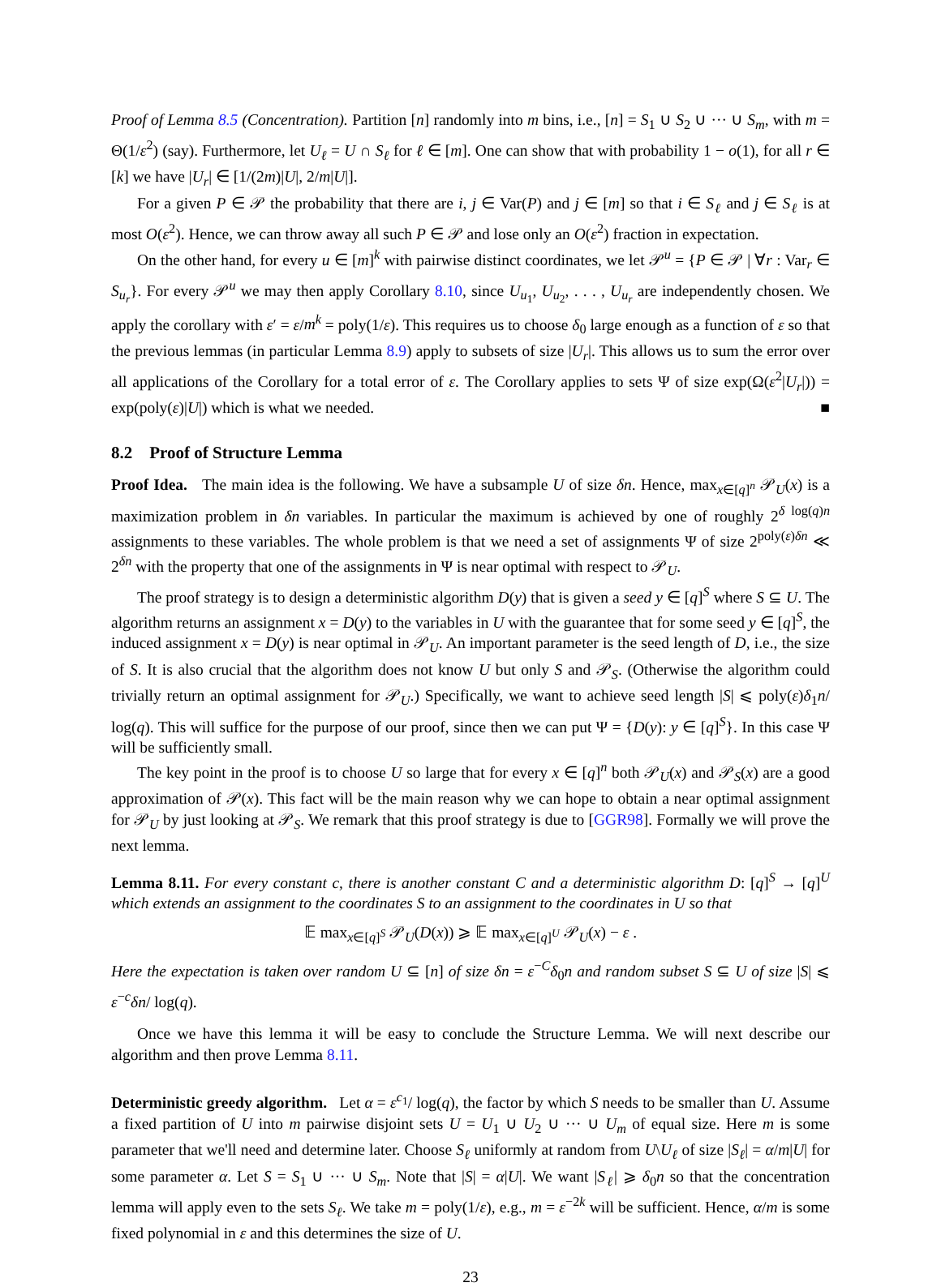Proof of Lemma 8.5 (Concentration). Partition [n] randomly into m bins, i.e., [n] = S<sub>1</sub> ∪ S<sub>2</sub> ∪ ··· ∪ S<sub>m</sub>, with m = Θ(1/ε<sup>2</sup>) (say). Furthermore, let U<sub>ℓ</sub> = U ∩ S<sub>ℓ</sub> for ℓ ∈ [m]. One can show that with probability 1 − o(1), for all r ∈ [k] we have |U<sub>r</sub>| ∈ [1/(2m)|U|, 2/m|U|].
For a given P ∈ 𝒫 the probability that there are i, j ∈ Var(P) and j ∈ [m] so that i ∈ S<sub>ℓ</sub> and j ∈ S<sub>ℓ</sub> is at most O(ε<sup>2</sup>). Hence, we can throw away all such P ∈ 𝒫 and lose only an O(ε<sup>2</sup>) fraction in expectation.
On the other hand, for every u ∈ [m]<sup>k</sup> with pairwise distinct coordinates, we let 𝒫<sup>u</sup> = {P ∈ 𝒫 | ∀r : Var<sub>r</sub> ∈ S<sub>u<sub>r</sub></sub>}. For every 𝒫<sup>u</sup> we may then apply Corollary 8.10, since U<sub>u<sub>1</sub></sub>, U<sub>u<sub>2</sub></sub>, . . . , U<sub>u<sub>r</sub></sub> are independently chosen. We apply the corollary with ε′ = ε/m<sup>k</sup> = poly(1/ε). This requires us to choose δ<sub>0</sub> large enough as a function of ε so that the previous lemmas (in particular Lemma 8.9) apply to subsets of size |U<sub>r</sub>|. This allows us to sum the error over all applications of the Corollary for a total error of ε. The Corollary applies to sets Ψ of size exp(Ω(ε<sup>2</sup>|U<sub>r</sub>|)) = exp(poly(ε)|U|) which is what we needed. ■
8.2 Proof of Structure Lemma
Proof Idea. The main idea is the following. We have a subsample U of size δn. Hence, max<sub>x∈[q]<sup>n</sup></sub> 𝒫<sub>U</sub>(x) is a maximization problem in δn variables. In particular the maximum is achieved by one of roughly 2<sup>δ log(q)n</sup> assignments to these variables. The whole problem is that we need a set of assignments Ψ of size 2<sup>poly(ε)δn</sup> ≪ 2<sup>δn</sup> with the property that one of the assignments in Ψ is near optimal with respect to 𝒫<sub>U</sub>.
The proof strategy is to design a deterministic algorithm D(y) that is given a seed y ∈ [q]<sup>S</sup> where S ⊆ U. The algorithm returns an assignment x = D(y) to the variables in U with the guarantee that for some seed y ∈ [q]<sup>S</sup>, the induced assignment x = D(y) is near optimal in 𝒫<sub>U</sub>. An important parameter is the seed length of D, i.e., the size of S. It is also crucial that the algorithm does not know U but only S and 𝒫<sub>S</sub>. (Otherwise the algorithm could trivially return an optimal assignment for 𝒫<sub>U</sub>.) Specifically, we want to achieve seed length |S| ⩽ poly(ε)δ<sub>1</sub>n/ log(q). This will suffice for the purpose of our proof, since then we can put Ψ = {D(y): y ∈ [q]<sup>S</sup>}. In this case Ψ will be sufficiently small.
The key point in the proof is to choose U so large that for every x ∈ [q]<sup>n</sup> both 𝒫<sub>U</sub>(x) and 𝒫<sub>S</sub>(x) are a good approximation of 𝒫(x). This fact will be the main reason why we can hope to obtain a near optimal assignment for 𝒫<sub>U</sub> by just looking at 𝒫<sub>S</sub>. We remark that this proof strategy is due to [GGR98]. Formally we will prove the next lemma.
Lemma 8.11. For every constant c, there is another constant C and a deterministic algorithm D: [q]<sup>S</sup> → [q]<sup>U</sup> which extends an assignment to the coordinates S to an assignment to the coordinates in U so that
𝔼 max<sub>x∈[q]<sup>S</sup></sub> 𝒫<sub>U</sub>(D(x)) ⩾ 𝔼 max<sub>x∈[q]<sup>U</sup></sub> 𝒫<sub>U</sub>(x) − ε .
Here the expectation is taken over random U ⊆ [n] of size δn = ε<sup>−C</sup>δ<sub>0</sub>n and random subset S ⊆ U of size |S| ⩽ ε<sup>−c</sup>δn/ log(q).
Once we have this lemma it will be easy to conclude the Structure Lemma. We will next describe our algorithm and then prove Lemma 8.11.
Deterministic greedy algorithm. Let α = ε<sup>c<sub>1</sub></sup>/ log(q), the factor by which S needs to be smaller than U. Assume a fixed partition of U into m pairwise disjoint sets U = U<sub>1</sub> ∪ U<sub>2</sub> ∪ ··· ∪ U<sub>m</sub> of equal size. Here m is some parameter that we'll need and determine later. Choose S<sub>ℓ</sub> uniformly at random from U\U<sub>ℓ</sub> of size |S<sub>ℓ</sub>| = α/m|U| for some parameter α. Let S = S<sub>1</sub> ∪ ··· ∪ S<sub>m</sub>. Note that |S| = α|U|. We want |S<sub>ℓ</sub>| ⩾ δ<sub>0</sub>n so that the concentration lemma will apply even to the sets S<sub>ℓ</sub>. We take m = poly(1/ε), e.g., m = ε<sup>−2k</sup> will be sufficient. Hence, α/m is some fixed polynomial in ε and this determines the size of U.
23